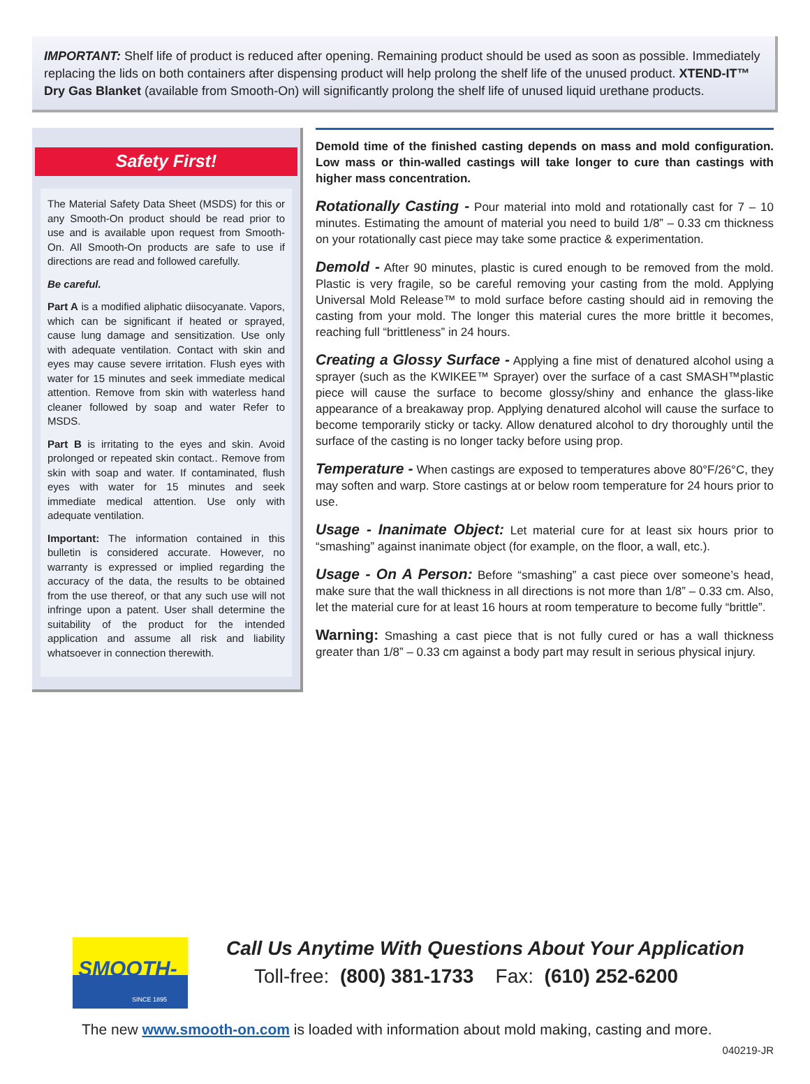IMPORTANT: Shelf life of product is reduced after opening. Remaining product should be used as soon as possible. Immediately replacing the lids on both containers after dispensing product will help prolong the shelf life of the unused product. XTEND-IT™ Dry Gas Blanket (available from Smooth-On) will significantly prolong the shelf life of unused liquid urethane products.
Safety First!
The Material Safety Data Sheet (MSDS) for this or any Smooth-On product should be read prior to use and is available upon request from Smooth-On. All Smooth-On products are safe to use if directions are read and followed carefully.
Be careful.
Part A is a modified aliphatic diisocyanate. Vapors, which can be significant if heated or sprayed, cause lung damage and sensitization. Use only with adequate ventilation. Contact with skin and eyes may cause severe irritation. Flush eyes with water for 15 minutes and seek immediate medical attention. Remove from skin with waterless hand cleaner followed by soap and water Refer to MSDS.
Part B is irritating to the eyes and skin. Avoid prolonged or repeated skin contact.. Remove from skin with soap and water. If contaminated, flush eyes with water for 15 minutes and seek immediate medical attention. Use only with adequate ventilation.
Important: The information contained in this bulletin is considered accurate. However, no warranty is expressed or implied regarding the accuracy of the data, the results to be obtained from the use thereof, or that any such use will not infringe upon a patent. User shall determine the suitability of the product for the intended application and assume all risk and liability whatsoever in connection therewith.
Demold time of the finished casting depends on mass and mold configuration. Low mass or thin-walled castings will take longer to cure than castings with higher mass concentration.
Rotationally Casting - Pour material into mold and rotationally cast for 7 – 10 minutes. Estimating the amount of material you need to build 1/8” – 0.33 cm thickness on your rotationally cast piece may take some practice & experimentation.
Demold - After 90 minutes, plastic is cured enough to be removed from the mold. Plastic is very fragile, so be careful removing your casting from the mold. Applying Universal Mold Release™ to mold surface before casting should aid in removing the casting from your mold. The longer this material cures the more brittle it becomes, reaching full “brittleness” in 24 hours.
Creating a Glossy Surface - Applying a fine mist of denatured alcohol using a sprayer (such as the KWIKEE™ Sprayer) over the surface of a cast SMASH™plastic piece will cause the surface to become glossy/shiny and enhance the glass-like appearance of a breakaway prop. Applying denatured alcohol will cause the surface to become temporarily sticky or tacky. Allow denatured alcohol to dry thoroughly until the surface of the casting is no longer tacky before using prop.
Temperature - When castings are exposed to temperatures above 80°F/26°C, they may soften and warp. Store castings at or below room temperature for 24 hours prior to use.
Usage - Inanimate Object: Let material cure for at least six hours prior to “smashing” against inanimate object (for example, on the floor, a wall, etc.).
Usage - On A Person: Before “smashing” a cast piece over someone’s head, make sure that the wall thickness in all directions is not more than 1/8” – 0.33 cm. Also, let the material cure for at least 16 hours at room temperature to become fully “brittle”.
Warning: Smashing a cast piece that is not fully cured or has a wall thickness greater than 1/8” – 0.33 cm against a body part may result in serious physical injury.
SMOOTH-ON
SINCE 1895
Call Us Anytime With Questions About Your Application
Toll-free: (800) 381-1733 Fax: (610) 252-6200
The new www.smooth-on.com is loaded with information about mold making, casting and more.
040219-JR